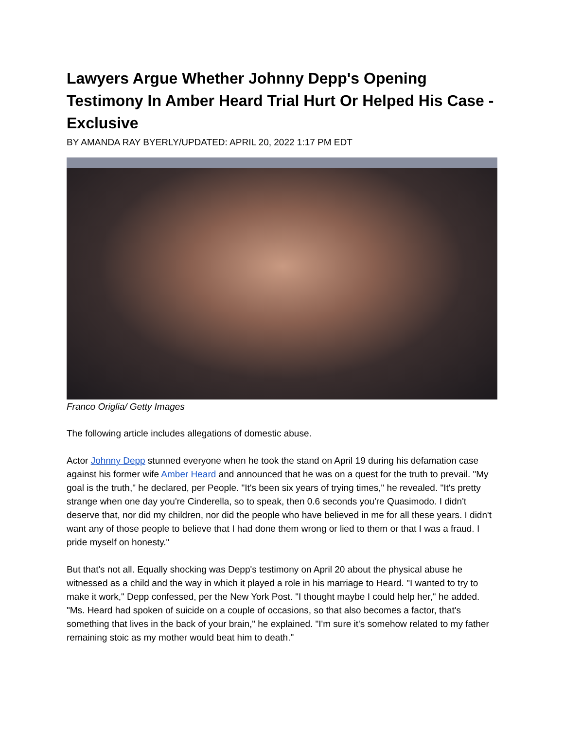Lawyers Argue Whether Johnny Depp's Opening Testimony In Amber Heard Trial Hurt Or Helped His Case - Exclusive
BY AMANDA RAY BYERLY/UPDATED: APRIL 20, 2022 1:17 PM EDT
Franco Origlia/ Getty Images
The following article includes allegations of domestic abuse.
Actor Johnny Depp stunned everyone when he took the stand on April 19 during his defamation case against his former wife Amber Heard and announced that he was on a quest for the truth to prevail. "My goal is the truth," he declared, per People. "It's been six years of trying times," he revealed. "It's pretty strange when one day you're Cinderella, so to speak, then 0.6 seconds you're Quasimodo. I didn't deserve that, nor did my children, nor did the people who have believed in me for all these years. I didn't want any of those people to believe that I had done them wrong or lied to them or that I was a fraud. I pride myself on honesty."
But that's not all. Equally shocking was Depp's testimony on April 20 about the physical abuse he witnessed as a child and the way in which it played a role in his marriage to Heard. "I wanted to try to make it work," Depp confessed, per the New York Post. "I thought maybe I could help her," he added. "Ms. Heard had spoken of suicide on a couple of occasions, so that also becomes a factor, that's something that lives in the back of your brain," he explained. "I'm sure it's somehow related to my father remaining stoic as my mother would beat him to death."